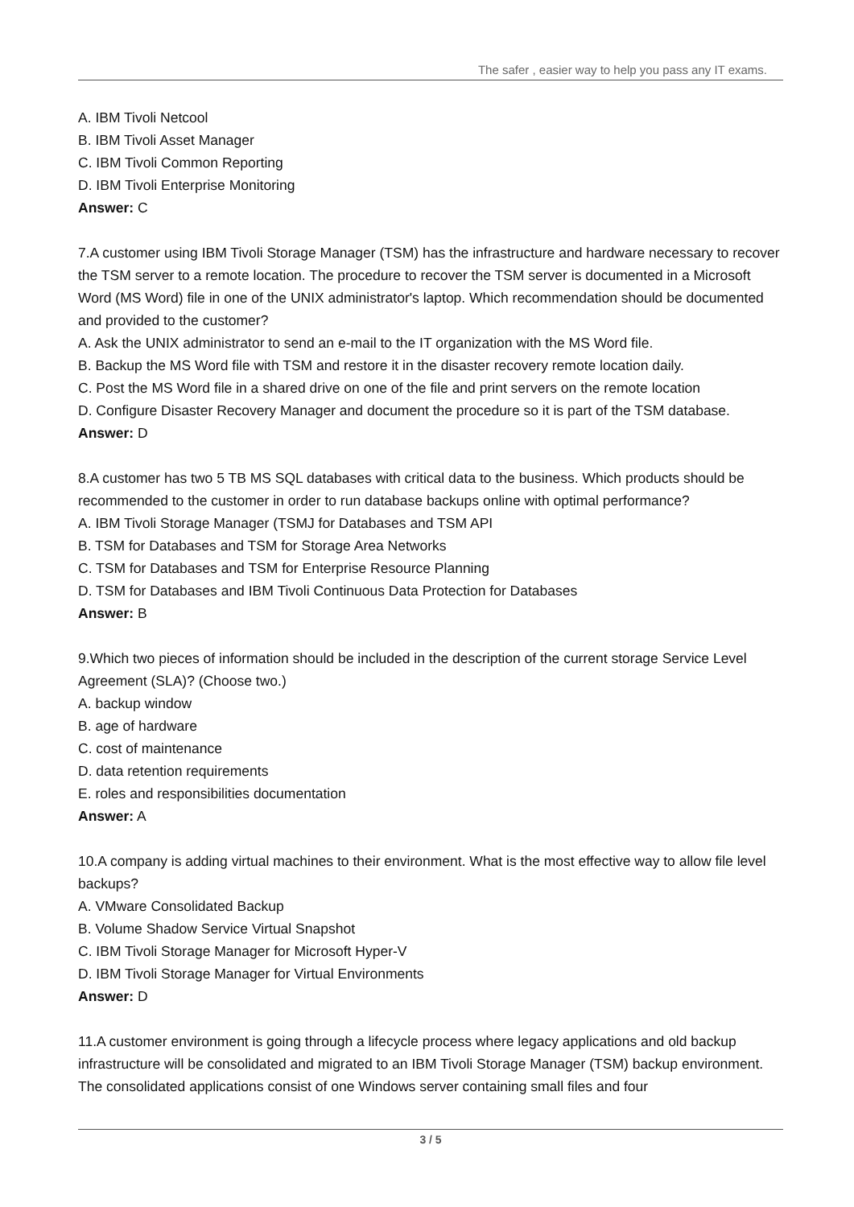The safer , easier way to help you pass any IT exams.
A. IBM Tivoli Netcool
B. IBM Tivoli Asset Manager
C. IBM Tivoli Common Reporting
D. IBM Tivoli Enterprise Monitoring
Answer: C
7.A customer using IBM Tivoli Storage Manager (TSM) has the infrastructure and hardware necessary to recover the TSM server to a remote location. The procedure to recover the TSM server is documented in a Microsoft Word (MS Word) file in one of the UNIX administrator's laptop. Which recommendation should be documented and provided to the customer?
A. Ask the UNIX administrator to send an e-mail to the IT organization with the MS Word file.
B. Backup the MS Word file with TSM and restore it in the disaster recovery remote location daily.
C. Post the MS Word file in a shared drive on one of the file and print servers on the remote location
D. Configure Disaster Recovery Manager and document the procedure so it is part of the TSM database.
Answer: D
8.A customer has two 5 TB MS SQL databases with critical data to the business. Which products should be recommended to the customer in order to run database backups online with optimal performance?
A. IBM Tivoli Storage Manager (TSMJ for Databases and TSM API
B. TSM for Databases and TSM for Storage Area Networks
C. TSM for Databases and TSM for Enterprise Resource Planning
D. TSM for Databases and IBM Tivoli Continuous Data Protection for Databases
Answer: B
9.Which two pieces of information should be included in the description of the current storage Service Level Agreement (SLA)? (Choose two.)
A. backup window
B. age of hardware
C. cost of maintenance
D. data retention requirements
E. roles and responsibilities documentation
Answer: A
10.A company is adding virtual machines to their environment. What is the most effective way to allow file level backups?
A. VMware Consolidated Backup
B. Volume Shadow Service Virtual Snapshot
C. IBM Tivoli Storage Manager for Microsoft Hyper-V
D. IBM Tivoli Storage Manager for Virtual Environments
Answer: D
11.A customer environment is going through a lifecycle process where legacy applications and old backup infrastructure will be consolidated and migrated to an IBM Tivoli Storage Manager (TSM) backup environment. The consolidated applications consist of one Windows server containing small files and four
3 / 5